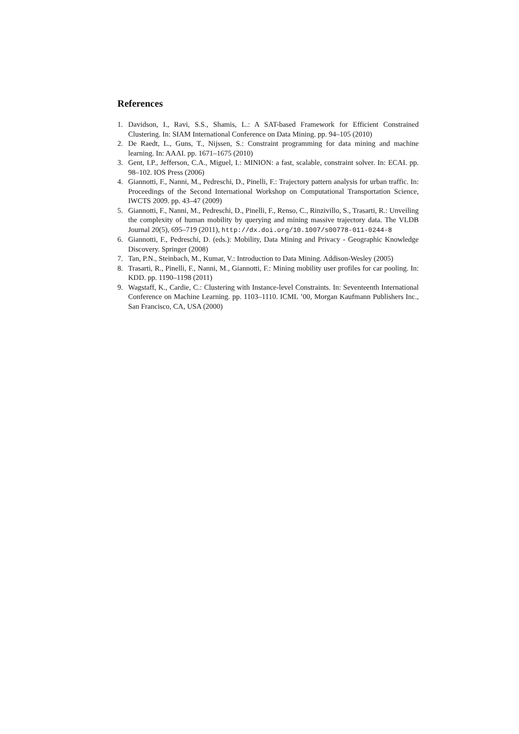References
1. Davidson, I., Ravi, S.S., Shamis, L.: A SAT-based Framework for Efficient Constrained Clustering. In: SIAM International Conference on Data Mining. pp. 94–105 (2010)
2. De Raedt, L., Guns, T., Nijssen, S.: Constraint programming for data mining and machine learning. In: AAAI. pp. 1671–1675 (2010)
3. Gent, I.P., Jefferson, C.A., Miguel, I.: MINION: a fast, scalable, constraint solver. In: ECAI. pp. 98–102. IOS Press (2006)
4. Giannotti, F., Nanni, M., Pedreschi, D., Pinelli, F.: Trajectory pattern analysis for urban traffic. In: Proceedings of the Second International Workshop on Computational Transportation Science, IWCTS 2009. pp. 43–47 (2009)
5. Giannotti, F., Nanni, M., Pedreschi, D., Pinelli, F., Renso, C., Rinzivillo, S., Trasarti, R.: Unveiling the complexity of human mobility by querying and mining massive trajectory data. The VLDB Journal 20(5), 695–719 (2011), http://dx.doi.org/10.1007/s00778-011-0244-8
6. Giannotti, F., Pedreschi, D. (eds.): Mobility, Data Mining and Privacy - Geographic Knowledge Discovery. Springer (2008)
7. Tan, P.N., Steinbach, M., Kumar, V.: Introduction to Data Mining. Addison-Wesley (2005)
8. Trasarti, R., Pinelli, F., Nanni, M., Giannotti, F.: Mining mobility user profiles for car pooling. In: KDD. pp. 1190–1198 (2011)
9. Wagstaff, K., Cardie, C.: Clustering with Instance-level Constraints. In: Seventeenth International Conference on Machine Learning. pp. 1103–1110. ICML ’00, Morgan Kaufmann Publishers Inc., San Francisco, CA, USA (2000)